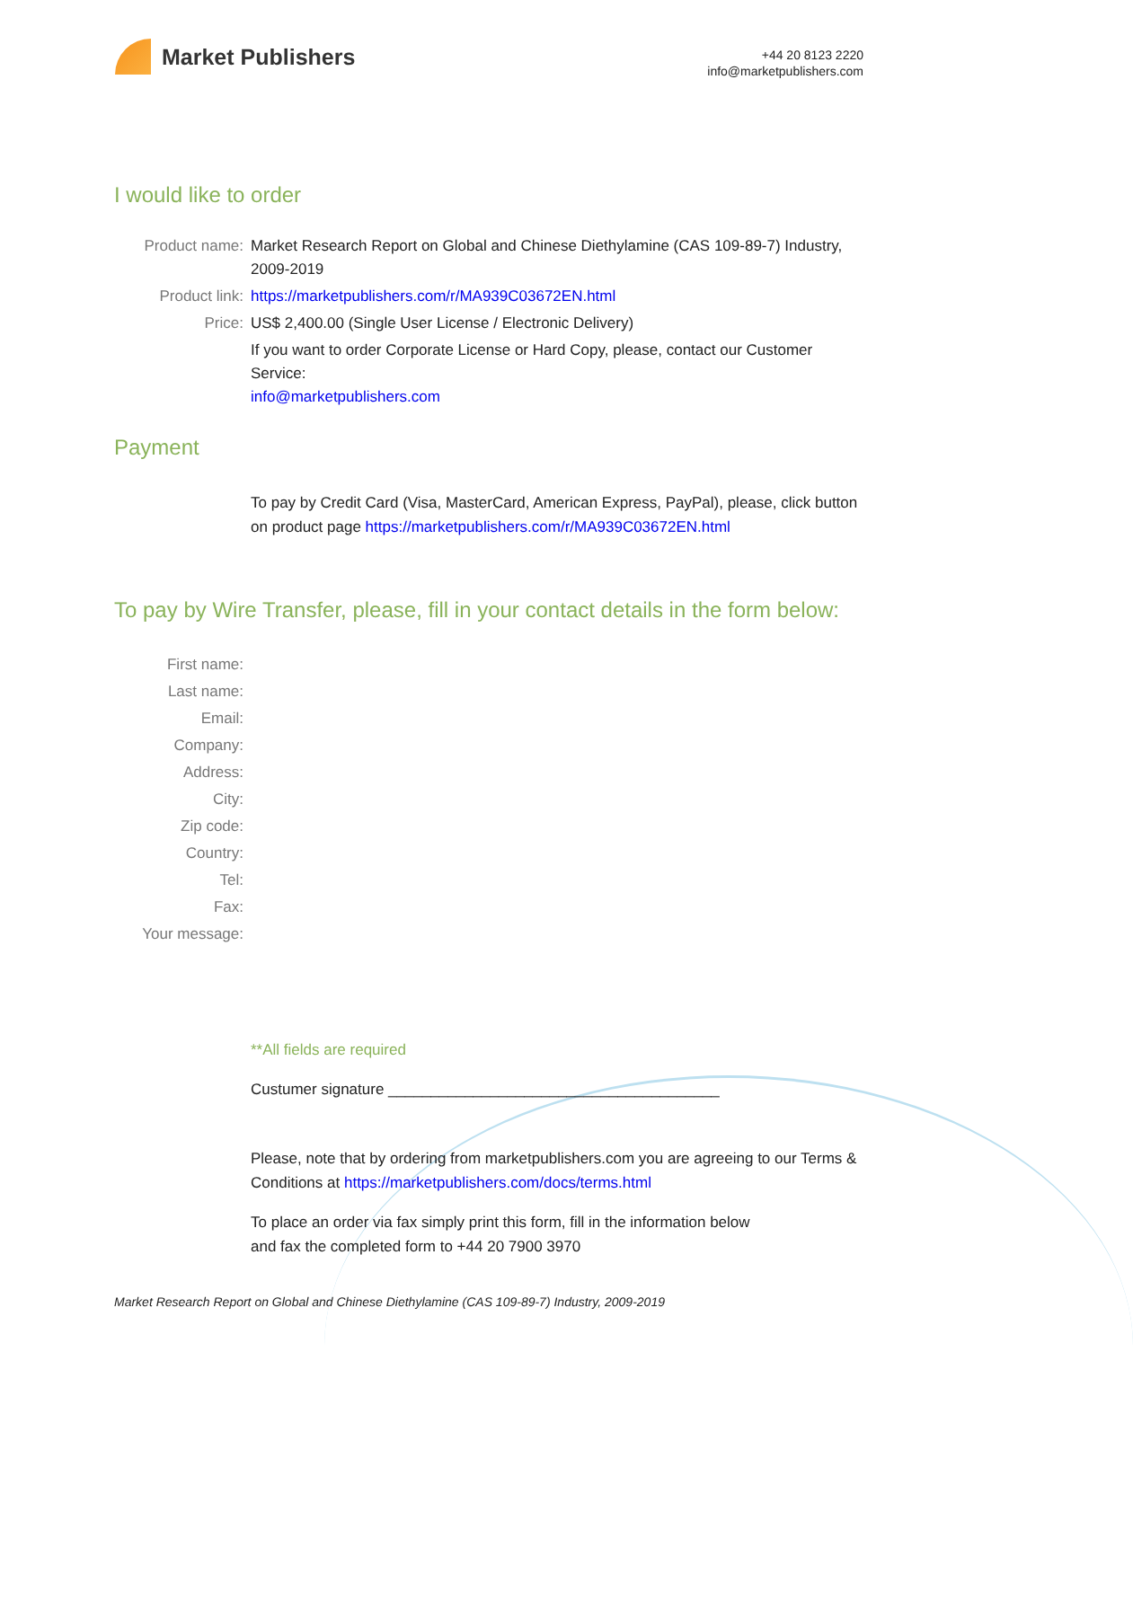Market Publishers
+44 20 8123 2220
info@marketpublishers.com
I would like to order
| Product name: | Market Research Report on Global and Chinese Diethylamine (CAS 109-89-7) Industry, 2009-2019 |
| Product link: | https://marketpublishers.com/r/MA939C03672EN.html |
| Price: | US$ 2,400.00 (Single User License / Electronic Delivery) |
| | If you want to order Corporate License or Hard Copy, please, contact our Customer Service: info@marketpublishers.com |
Payment
To pay by Credit Card (Visa, MasterCard, American Express, PayPal), please, click button on product page https://marketpublishers.com/r/MA939C03672EN.html
To pay by Wire Transfer, please, fill in your contact details in the form below:
| First name: | |
| Last name: | |
| Email: | |
| Company: | |
| Address: | |
| City: | |
| Zip code: | |
| Country: | |
| Tel: | |
| Fax: | |
| Your message: | |
**All fields are required
Custumer signature _______________________________________
Please, note that by ordering from marketpublishers.com you are agreeing to our Terms & Conditions at https://marketpublishers.com/docs/terms.html
To place an order via fax simply print this form, fill in the information below
and fax the completed form to +44 20 7900 3970
Market Research Report on Global and Chinese Diethylamine (CAS 109-89-7) Industry, 2009-2019